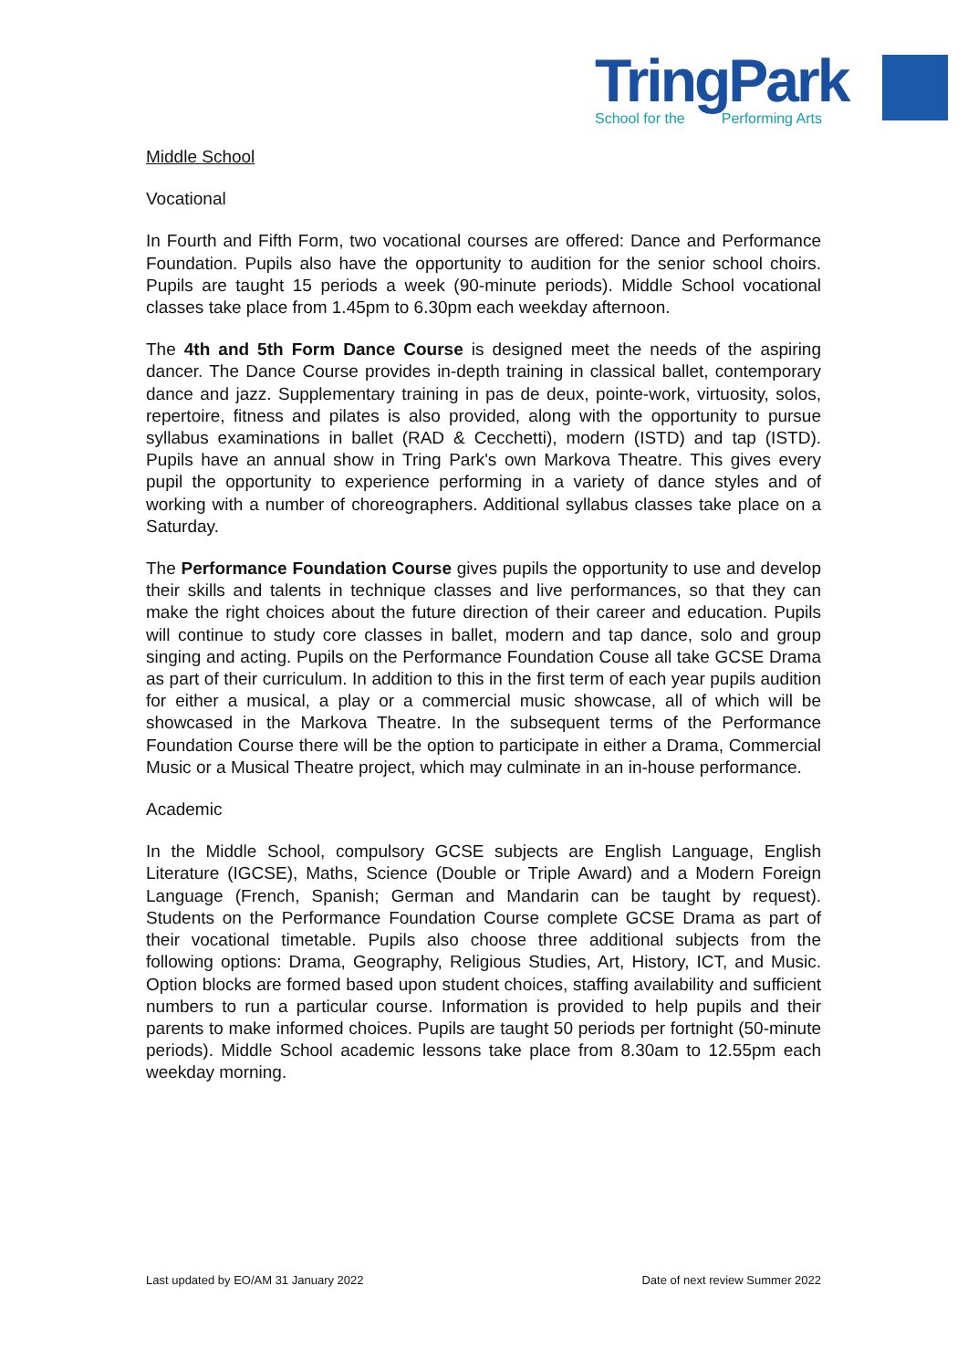TringPark
School for the Performing Arts
Middle School
Vocational
In Fourth and Fifth Form, two vocational courses are offered: Dance and Performance Foundation. Pupils also have the opportunity to audition for the senior school choirs. Pupils are taught 15 periods a week (90-minute periods). Middle School vocational classes take place from 1.45pm to 6.30pm each weekday afternoon.
The 4th and 5th Form Dance Course is designed meet the needs of the aspiring dancer. The Dance Course provides in-depth training in classical ballet, contemporary dance and jazz. Supplementary training in pas de deux, pointe-work, virtuosity, solos, repertoire, fitness and pilates is also provided, along with the opportunity to pursue syllabus examinations in ballet (RAD & Cecchetti), modern (ISTD) and tap (ISTD). Pupils have an annual show in Tring Park's own Markova Theatre. This gives every pupil the opportunity to experience performing in a variety of dance styles and of working with a number of choreographers. Additional syllabus classes take place on a Saturday.
The Performance Foundation Course gives pupils the opportunity to use and develop their skills and talents in technique classes and live performances, so that they can make the right choices about the future direction of their career and education. Pupils will continue to study core classes in ballet, modern and tap dance, solo and group singing and acting. Pupils on the Performance Foundation Couse all take GCSE Drama as part of their curriculum. In addition to this in the first term of each year pupils audition for either a musical, a play or a commercial music showcase, all of which will be showcased in the Markova Theatre. In the subsequent terms of the Performance Foundation Course there will be the option to participate in either a Drama, Commercial Music or a Musical Theatre project, which may culminate in an in-house performance.
Academic
In the Middle School, compulsory GCSE subjects are English Language, English Literature (IGCSE), Maths, Science (Double or Triple Award) and a Modern Foreign Language (French, Spanish; German and Mandarin can be taught by request). Students on the Performance Foundation Course complete GCSE Drama as part of their vocational timetable. Pupils also choose three additional subjects from the following options: Drama, Geography, Religious Studies, Art, History, ICT, and Music. Option blocks are formed based upon student choices, staffing availability and sufficient numbers to run a particular course. Information is provided to help pupils and their parents to make informed choices. Pupils are taught 50 periods per fortnight (50-minute periods). Middle School academic lessons take place from 8.30am to 12.55pm each weekday morning.
Last updated by EO/AM 31 January 2022 Date of next review Summer 2022